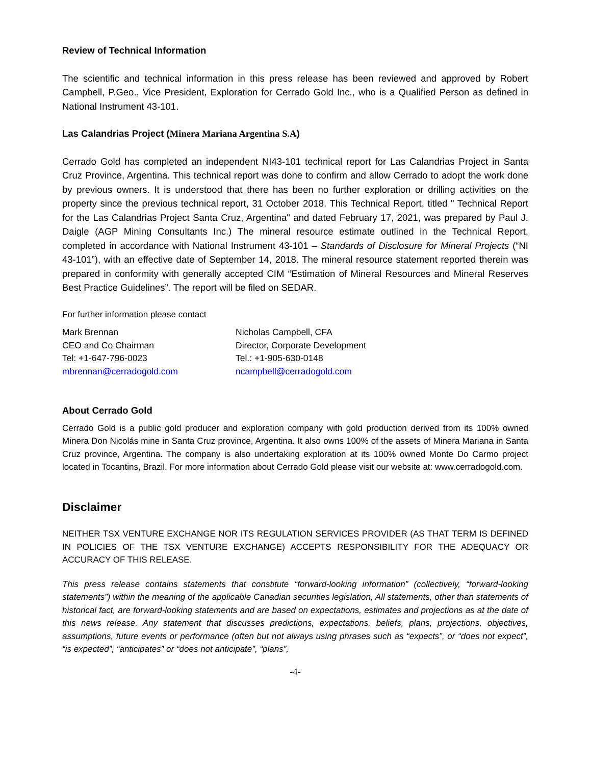Review of Technical Information
The scientific and technical information in this press release has been reviewed and approved by Robert Campbell, P.Geo., Vice President, Exploration for Cerrado Gold Inc., who is a Qualified Person as defined in National Instrument 43-101.
Las Calandrias Project (Minera Mariana Argentina S.A)
Cerrado Gold has completed an independent NI43-101 technical report for Las Calandrias Project in Santa Cruz Province, Argentina. This technical report was done to confirm and allow Cerrado to adopt the work done by previous owners. It is understood that there has been no further exploration or drilling activities on the property since the previous technical report, 31 October 2018. This Technical Report, titled " Technical Report for the Las Calandrias Project Santa Cruz, Argentina" and dated February 17, 2021, was prepared by Paul J. Daigle (AGP Mining Consultants Inc.) The mineral resource estimate outlined in the Technical Report, completed in accordance with National Instrument 43-101 – Standards of Disclosure for Mineral Projects (“NI 43-101”), with an effective date of September 14, 2018. The mineral resource statement reported therein was prepared in conformity with generally accepted CIM “Estimation of Mineral Resources and Mineral Reserves Best Practice Guidelines”. The report will be filed on SEDAR.
For further information please contact
Mark Brennan
CEO and Co Chairman
Tel: +1-647-796-0023
mbrennan@cerradogold.com
Nicholas Campbell, CFA
Director, Corporate Development
Tel.: +1-905-630-0148
ncampbell@cerradogold.com
About Cerrado Gold
Cerrado Gold is a public gold producer and exploration company with gold production derived from its 100% owned Minera Don Nicolás mine in Santa Cruz province, Argentina. It also owns 100% of the assets of Minera Mariana in Santa Cruz province, Argentina. The company is also undertaking exploration at its 100% owned Monte Do Carmo project located in Tocantins, Brazil. For more information about Cerrado Gold please visit our website at: www.cerradogold.com.
Disclaimer
NEITHER TSX VENTURE EXCHANGE NOR ITS REGULATION SERVICES PROVIDER (AS THAT TERM IS DEFINED IN POLICIES OF THE TSX VENTURE EXCHANGE) ACCEPTS RESPONSIBILITY FOR THE ADEQUACY OR ACCURACY OF THIS RELEASE.
This press release contains statements that constitute “forward-looking information” (collectively, “forward-looking statements”) within the meaning of the applicable Canadian securities legislation, All statements, other than statements of historical fact, are forward-looking statements and are based on expectations, estimates and projections as at the date of this news release. Any statement that discusses predictions, expectations, beliefs, plans, projections, objectives, assumptions, future events or performance (often but not always using phrases such as “expects”, or “does not expect”, “is expected”, “anticipates” or “does not anticipate”, “plans”,
-4-